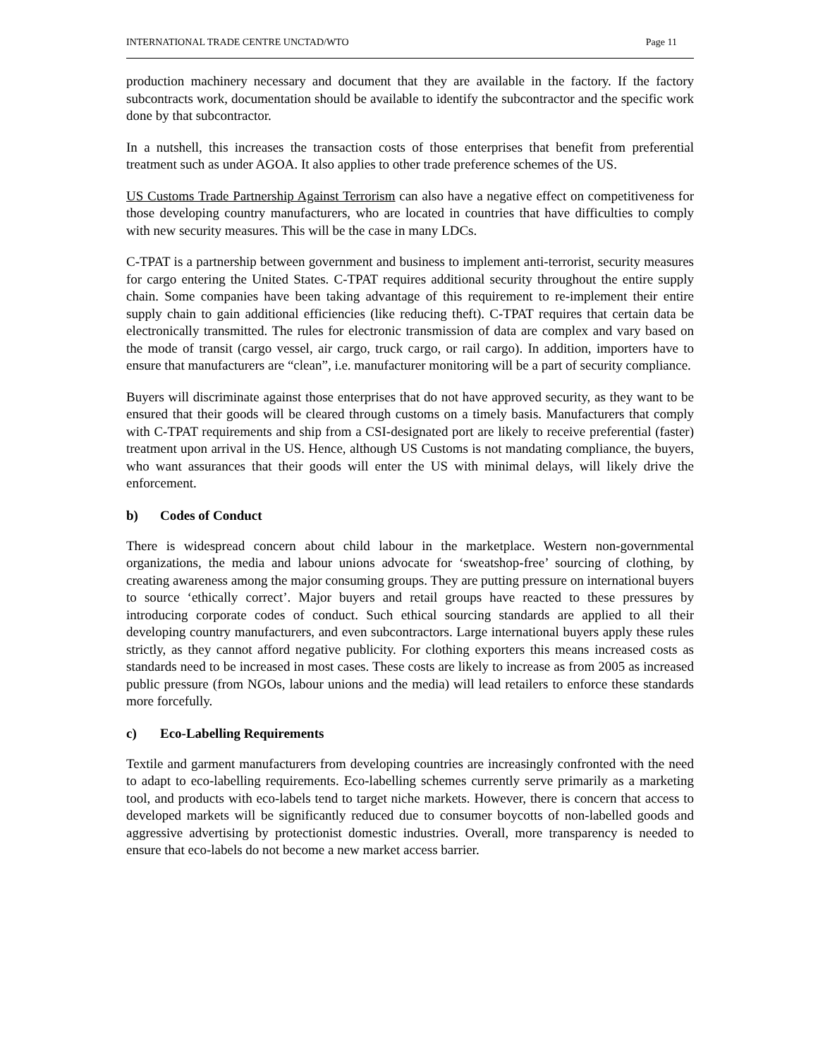INTERNATIONAL TRADE CENTRE UNCTAD/WTO Page 11
production machinery necessary and document that they are available in the factory. If the factory subcontracts work, documentation should be available to identify the subcontractor and the specific work done by that subcontractor.
In a nutshell, this increases the transaction costs of those enterprises that benefit from preferential treatment such as under AGOA. It also applies to other trade preference schemes of the US.
US Customs Trade Partnership Against Terrorism can also have a negative effect on competitiveness for those developing country manufacturers, who are located in countries that have difficulties to comply with new security measures. This will be the case in many LDCs.
C-TPAT is a partnership between government and business to implement anti-terrorist, security measures for cargo entering the United States. C-TPAT requires additional security throughout the entire supply chain. Some companies have been taking advantage of this requirement to re-implement their entire supply chain to gain additional efficiencies (like reducing theft). C-TPAT requires that certain data be electronically transmitted. The rules for electronic transmission of data are complex and vary based on the mode of transit (cargo vessel, air cargo, truck cargo, or rail cargo). In addition, importers have to ensure that manufacturers are “clean”, i.e. manufacturer monitoring will be a part of security compliance.
Buyers will discriminate against those enterprises that do not have approved security, as they want to be ensured that their goods will be cleared through customs on a timely basis. Manufacturers that comply with C-TPAT requirements and ship from a CSI-designated port are likely to receive preferential (faster) treatment upon arrival in the US. Hence, although US Customs is not mandating compliance, the buyers, who want assurances that their goods will enter the US with minimal delays, will likely drive the enforcement.
b) Codes of Conduct
There is widespread concern about child labour in the marketplace. Western non-governmental organizations, the media and labour unions advocate for ‘sweatshop-free’ sourcing of clothing, by creating awareness among the major consuming groups. They are putting pressure on international buyers to source ‘ethically correct’. Major buyers and retail groups have reacted to these pressures by introducing corporate codes of conduct. Such ethical sourcing standards are applied to all their developing country manufacturers, and even subcontractors. Large international buyers apply these rules strictly, as they cannot afford negative publicity. For clothing exporters this means increased costs as standards need to be increased in most cases. These costs are likely to increase as from 2005 as increased public pressure (from NGOs, labour unions and the media) will lead retailers to enforce these standards more forcefully.
c) Eco-Labelling Requirements
Textile and garment manufacturers from developing countries are increasingly confronted with the need to adapt to eco-labelling requirements. Eco-labelling schemes currently serve primarily as a marketing tool, and products with eco-labels tend to target niche markets. However, there is concern that access to developed markets will be significantly reduced due to consumer boycotts of non-labelled goods and aggressive advertising by protectionist domestic industries. Overall, more transparency is needed to ensure that eco-labels do not become a new market access barrier.